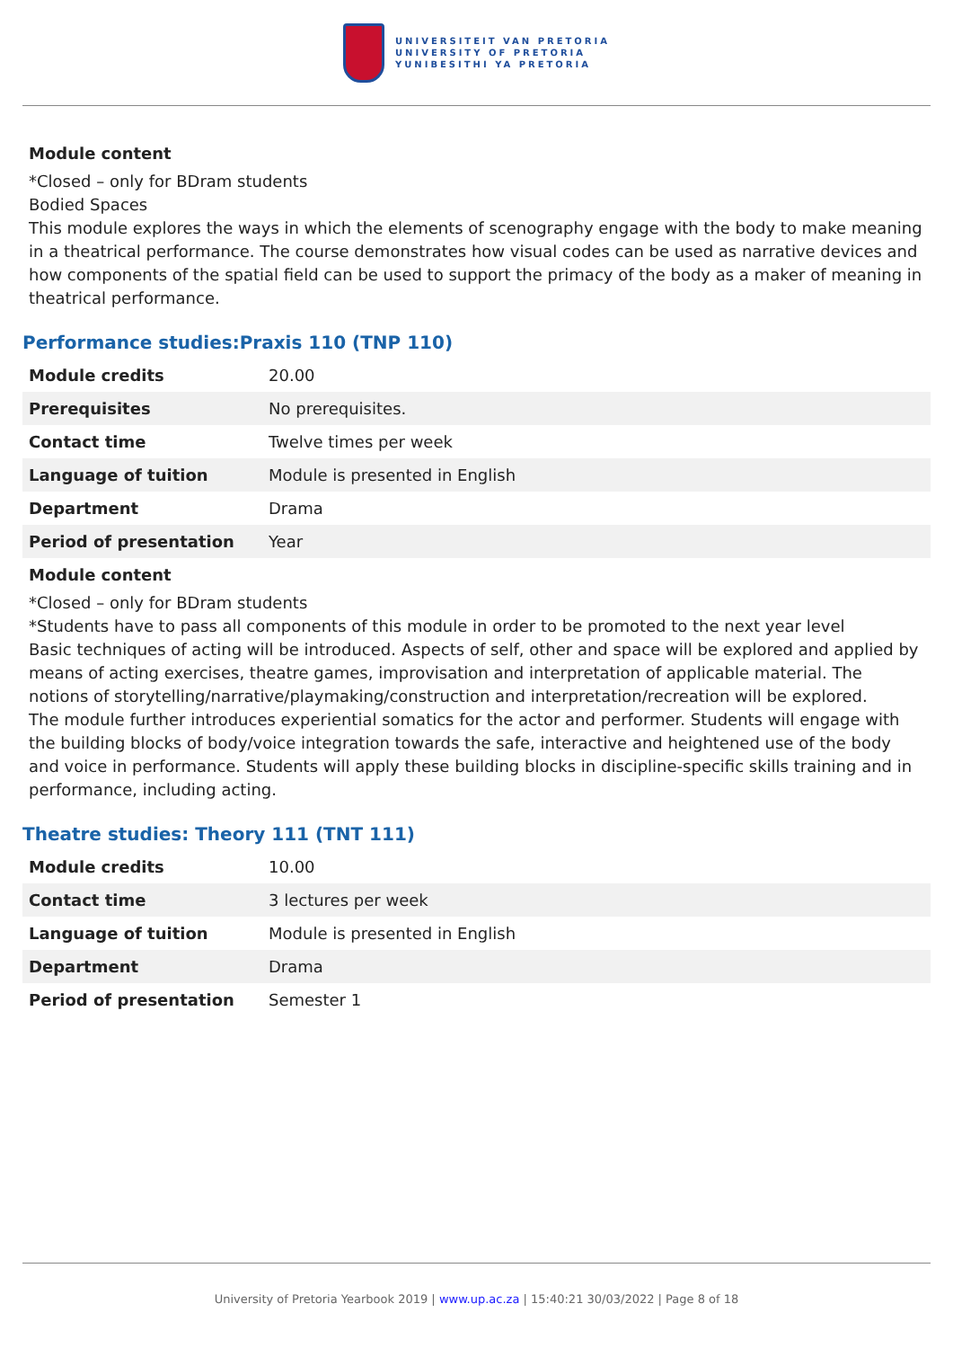UNIVERSITEIT VAN PRETORIA
UNIVERSITY OF PRETORIA
YUNIBESITHI YA PRETORIA
Module content
*Closed – only for BDram students
Bodied Spaces
This module explores the ways in which the elements of scenography engage with the body to make meaning in a theatrical performance. The course demonstrates how visual codes can be used as narrative devices and how components of the spatial field can be used to support the primacy of the body as a maker of meaning in theatrical performance.
Performance studies:Praxis 110 (TNP 110)
| Module credits | 20.00 |
| Prerequisites | No prerequisites. |
| Contact time | Twelve times per week |
| Language of tuition | Module is presented in English |
| Department | Drama |
| Period of presentation | Year |
Module content
*Closed – only for BDram students
*Students have to pass all components of this module in order to be promoted to the next year level
Basic techniques of acting will be introduced. Aspects of self, other and space will be explored and applied by means of acting exercises, theatre games, improvisation and interpretation of applicable material. The notions of storytelling/narrative/playmaking/construction and interpretation/recreation will be explored.
The module further introduces experiential somatics for the actor and performer. Students will engage with the building blocks of body/voice integration towards the safe, interactive and heightened use of the body and voice in performance. Students will apply these building blocks in discipline-specific skills training and in performance, including acting.
Theatre studies: Theory 111 (TNT 111)
| Module credits | 10.00 |
| Contact time | 3 lectures per week |
| Language of tuition | Module is presented in English |
| Department | Drama |
| Period of presentation | Semester 1 |
University of Pretoria Yearbook 2019 | www.up.ac.za | 15:40:21 30/03/2022 | Page 8 of 18